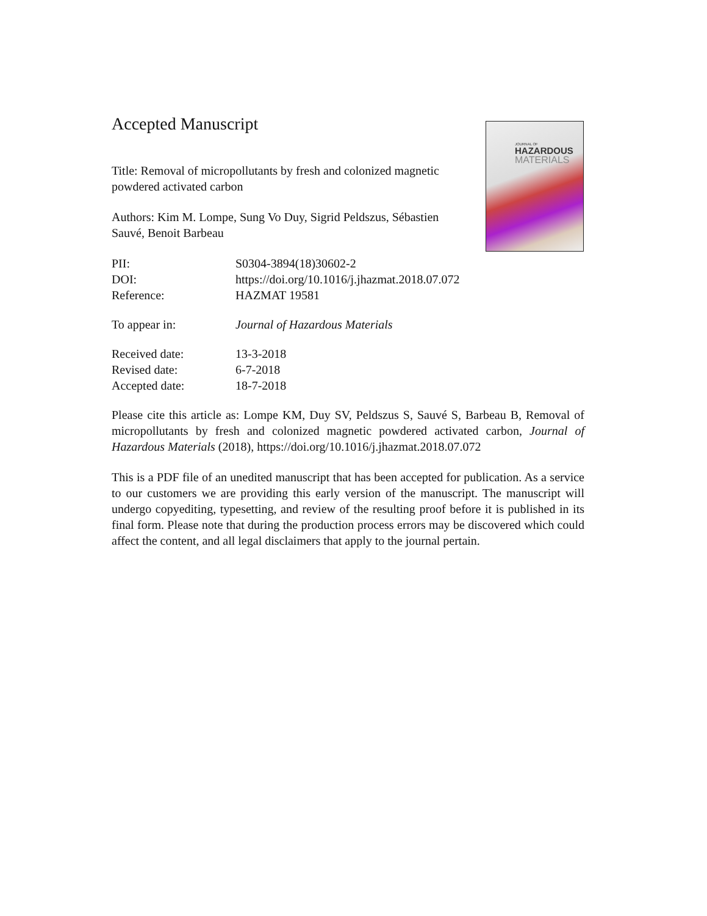JOURNAL OF
HAZARDOUS
MATERIALS
Accepted Manuscript
Title: Removal of micropollutants by fresh and colonized magnetic powdered activated carbon
Authors: Kim M. Lompe, Sung Vo Duy, Sigrid Peldszus, Sébastien Sauvé, Benoit Barbeau
| PII: | S0304-3894(18)30602-2 |
| DOI: | https://doi.org/10.1016/j.jhazmat.2018.07.072 |
| Reference: | HAZMAT 19581 |
| To appear in: | Journal of Hazardous Materials |
| Received date: | 13-3-2018 |
| Revised date: | 6-7-2018 |
| Accepted date: | 18-7-2018 |
Please cite this article as: Lompe KM, Duy SV, Peldszus S, Sauvé S, Barbeau B, Removal of micropollutants by fresh and colonized magnetic powdered activated carbon, Journal of Hazardous Materials (2018), https://doi.org/10.1016/j.jhazmat.2018.07.072
This is a PDF file of an unedited manuscript that has been accepted for publication. As a service to our customers we are providing this early version of the manuscript. The manuscript will undergo copyediting, typesetting, and review of the resulting proof before it is published in its final form. Please note that during the production process errors may be discovered which could affect the content, and all legal disclaimers that apply to the journal pertain.